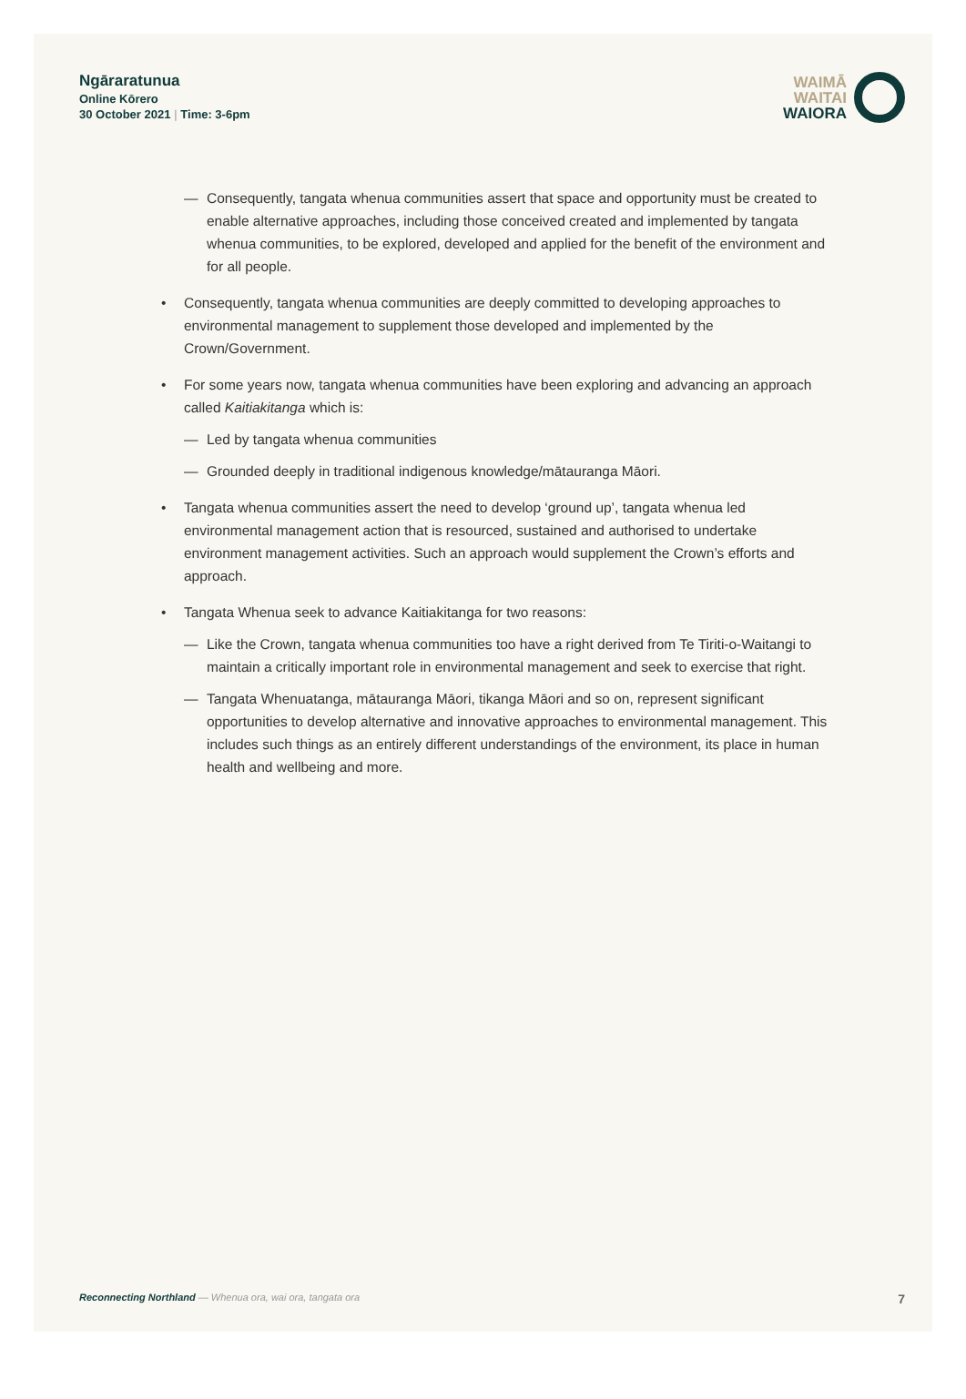Ngāraratunua
Online Kōrero
30 October 2021 | Time: 3-6pm
WAIMĀ
WAITAI
WAIORA
— Consequently, tangata whenua communities assert that space and opportunity must be created to enable alternative approaches, including those conceived created and implemented by tangata whenua communities, to be explored, developed and applied for the benefit of the environment and for all people.
• Consequently, tangata whenua communities are deeply committed to developing approaches to environmental management to supplement those developed and implemented by the Crown/Government.
• For some years now, tangata whenua communities have been exploring and advancing an approach called Kaitiakitanga which is:
— Led by tangata whenua communities
— Grounded deeply in traditional indigenous knowledge/mātauranga Māori.
• Tangata whenua communities assert the need to develop ‘ground up’, tangata whenua led environmental management action that is resourced, sustained and authorised to undertake environment management activities. Such an approach would supplement the Crown’s efforts and approach.
• Tangata Whenua seek to advance Kaitiakitanga for two reasons:
— Like the Crown, tangata whenua communities too have a right derived from Te Tiriti-o-Waitangi to maintain a critically important role in environmental management and seek to exercise that right.
— Tangata Whenuatanga, mātauranga Māori, tikanga Māori and so on, represent significant opportunities to develop alternative and innovative approaches to environmental management. This includes such things as an entirely different understandings of the environment, its place in human health and wellbeing and more.
Reconnecting Northland — Whenua ora, wai ora, tangata ora 7